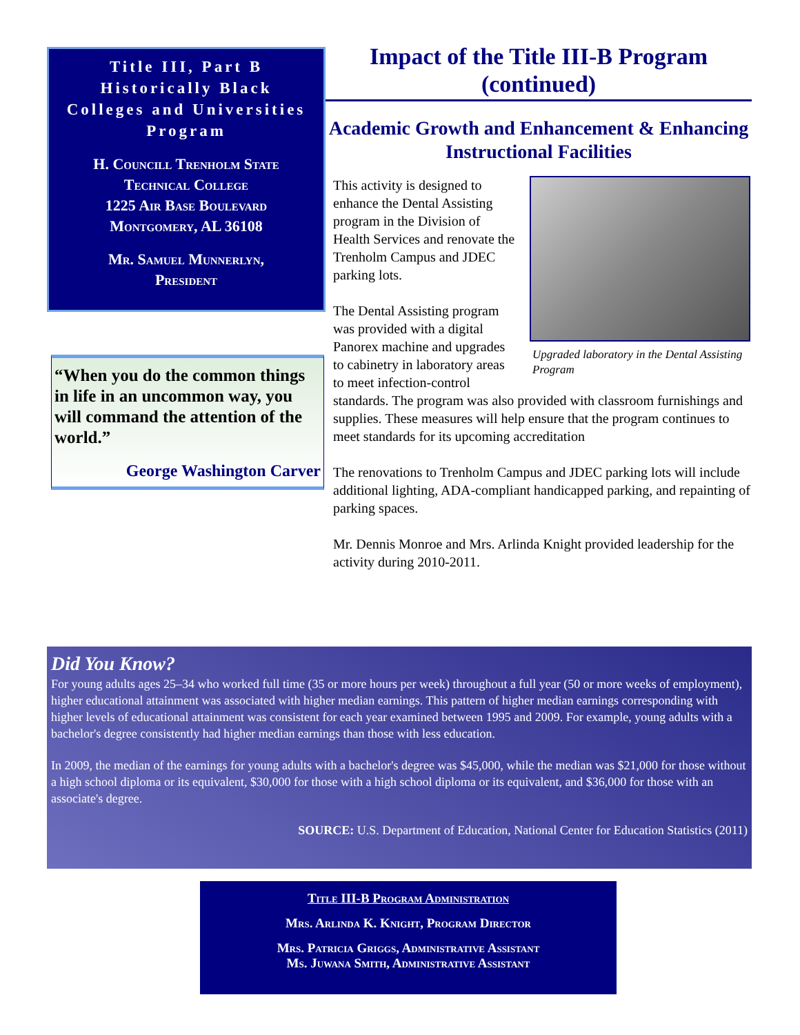Title III, Part B
Historically Black
Colleges and Universities
Program
H. Councill Trenholm State
Technical College
1225 Air Base Boulevard
Montgomery, AL 36108
Mr. Samuel Munnerlyn,
President
“When you do the common things in life in an uncommon way, you will command the attention of the world.”
George Washington Carver
Impact of the Title III-B Program (continued)
Academic Growth and Enhancement & Enhancing Instructional Facilities
Upgraded laboratory in the Dental Assisting Program
This activity is designed to enhance the Dental Assisting program in the Division of Health Services and renovate the Trenholm Campus and JDEC parking lots.
The Dental Assisting program was provided with a digital Panorex machine and upgrades to cabinetry in laboratory areas to meet infection-control standards. The program was also provided with classroom furnishings and supplies. These measures will help ensure that the program continues to meet standards for its upcoming accreditation
The renovations to Trenholm Campus and JDEC parking lots will include additional lighting, ADA-compliant handicapped parking, and repainting of parking spaces.
Mr. Dennis Monroe and Mrs. Arlinda Knight provided leadership for the activity during 2010-2011.
Did You Know?
For young adults ages 25–34 who worked full time (35 or more hours per week) throughout a full year (50 or more weeks of employment), higher educational attainment was associated with higher median earnings. This pattern of higher median earnings corresponding with higher levels of educational attainment was consistent for each year examined between 1995 and 2009. For example, young adults with a bachelor's degree consistently had higher median earnings than those with less education.
In 2009, the median of the earnings for young adults with a bachelor's degree was $45,000, while the median was $21,000 for those without a high school diploma or its equivalent, $30,000 for those with a high school diploma or its equivalent, and $36,000 for those with an associate's degree.
SOURCE: U.S. Department of Education, National Center for Education Statistics (2011)
Title III-B Program Administration
Mrs. Arlinda K. Knight, Program Director
Mrs. Patricia Griggs, Administrative Assistant
Ms. Juwana Smith, Administrative Assistant